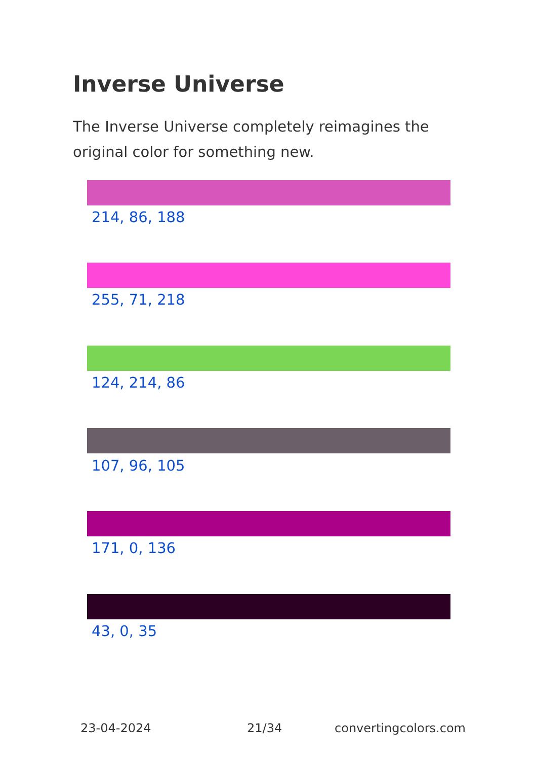Inverse Universe
The Inverse Universe completely reimagines the original color for something new.
214, 86, 188
255, 71, 218
124, 214, 86
107, 96, 105
171, 0, 136
43, 0, 35
23-04-2024 21/34 convertingcolors.com